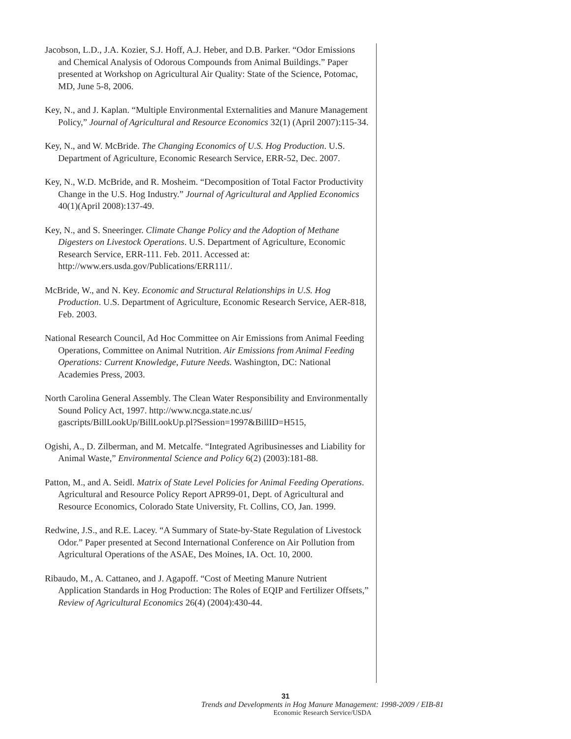Jacobson, L.D., J.A. Kozier, S.J. Hoff, A.J. Heber, and D.B. Parker. “Odor Emissions and Chemical Analysis of Odorous Compounds from Animal Buildings.” Paper presented at Workshop on Agricultural Air Quality: State of the Science, Potomac, MD, June 5-8, 2006.
Key, N., and J. Kaplan. “Multiple Environmental Externalities and Manure Management Policy,” Journal of Agricultural and Resource Economics 32(1) (April 2007):115-34.
Key, N., and W. McBride. The Changing Economics of U.S. Hog Production. U.S. Department of Agriculture, Economic Research Service, ERR-52, Dec. 2007.
Key, N., W.D. McBride, and R. Mosheim. “Decomposition of Total Factor Productivity Change in the U.S. Hog Industry.” Journal of Agricultural and Applied Economics 40(1)(April 2008):137-49.
Key, N., and S. Sneeringer. Climate Change Policy and the Adoption of Methane Digesters on Livestock Operations. U.S. Department of Agriculture, Economic Research Service, ERR-111. Feb. 2011. Accessed at: http://www.ers.usda.gov/Publications/ERR111/.
McBride, W., and N. Key. Economic and Structural Relationships in U.S. Hog Production. U.S. Department of Agriculture, Economic Research Service, AER-818, Feb. 2003.
National Research Council, Ad Hoc Committee on Air Emissions from Animal Feeding Operations, Committee on Animal Nutrition. Air Emissions from Animal Feeding Operations: Current Knowledge, Future Needs. Washington, DC: National Academies Press, 2003.
North Carolina General Assembly. The Clean Water Responsibility and Environmentally Sound Policy Act, 1997. http://www.ncga.state.nc.us/ gascripts/BillLookUp/BillLookUp.pl?Session=1997&BillID=H515,
Ogishi, A., D. Zilberman, and M. Metcalfe. “Integrated Agribusinesses and Liability for Animal Waste,” Environmental Science and Policy 6(2) (2003):181-88.
Patton, M., and A. Seidl. Matrix of State Level Policies for Animal Feeding Operations. Agricultural and Resource Policy Report APR99-01, Dept. of Agricultural and Resource Economics, Colorado State University, Ft. Collins, CO, Jan. 1999.
Redwine, J.S., and R.E. Lacey. “A Summary of State-by-State Regulation of Livestock Odor.” Paper presented at Second International Conference on Air Pollution from Agricultural Operations of the ASAE, Des Moines, IA. Oct. 10, 2000.
Ribaudo, M., A. Cattaneo, and J. Agapoff. “Cost of Meeting Manure Nutrient Application Standards in Hog Production: The Roles of EQIP and Fertilizer Offsets,” Review of Agricultural Economics 26(4) (2004):430-44.
31
Trends and Developments in Hog Manure Management: 1998-2009 / EIB-81
Economic Research Service/USDA